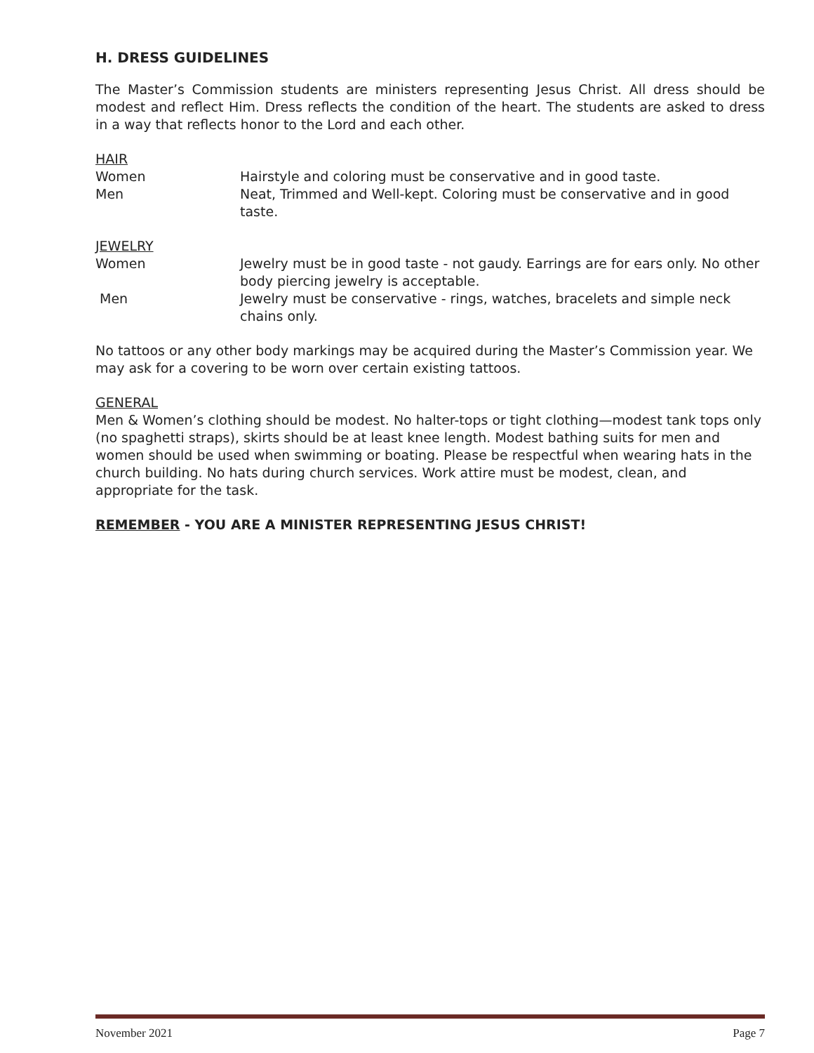H. DRESS GUIDELINES
The Master’s Commission students are ministers representing Jesus Christ. All dress should be modest and reflect Him. Dress reflects the condition of the heart. The students are asked to dress in a way that reflects honor to the Lord and each other.
HAIR
Women Hairstyle and coloring must be conservative and in good taste.
Men Neat, Trimmed and Well-kept. Coloring must be conservative and in good taste.
JEWELRY
Women Jewelry must be in good taste - not gaudy. Earrings are for ears only. No other body piercing jewelry is acceptable.
Men Jewelry must be conservative - rings, watches, bracelets and simple neck chains only.
No tattoos or any other body markings may be acquired during the Master’s Commission year. We may ask for a covering to be worn over certain existing tattoos.
GENERAL
Men & Women’s clothing should be modest. No halter-tops or tight clothing—modest tank tops only (no spaghetti straps), skirts should be at least knee length. Modest bathing suits for men and women should be used when swimming or boating. Please be respectful when wearing hats in the church building. No hats during church services. Work attire must be modest, clean, and appropriate for the task.
REMEMBER - YOU ARE A MINISTER REPRESENTING JESUS CHRIST!
November 2021 Page 7